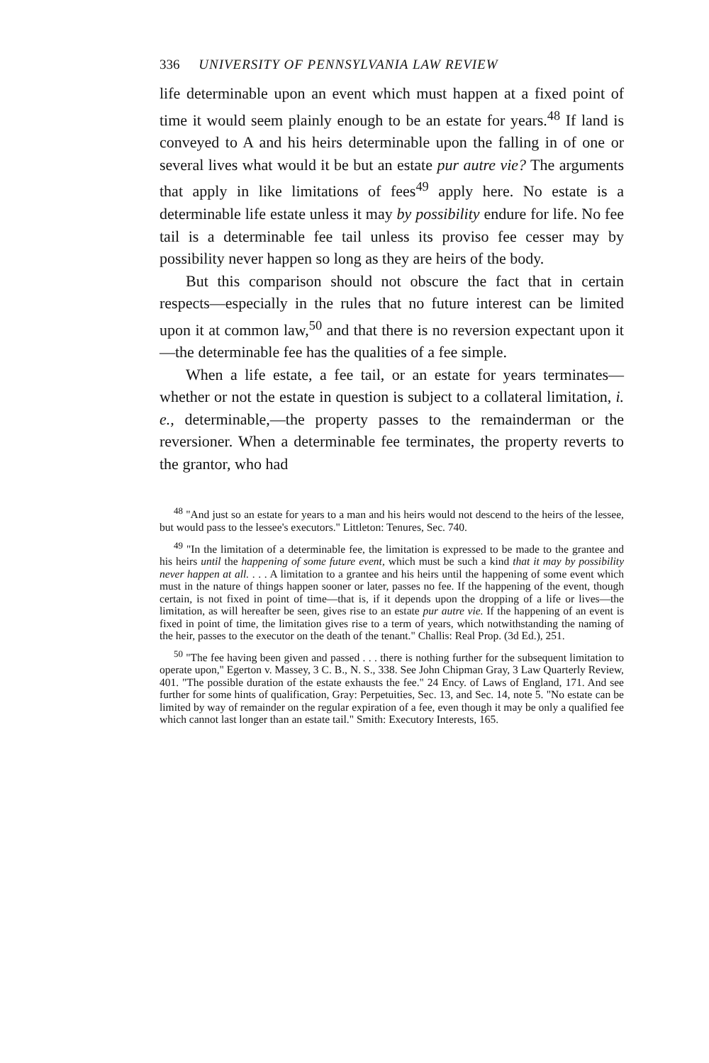336 UNIVERSITY OF PENNSYLVANIA LAW REVIEW
life determinable upon an event which must happen at a fixed point of time it would seem plainly enough to be an estate for years.<sup>48</sup> If land is conveyed to A and his heirs determinable upon the falling in of one or several lives what would it be but an estate pur autre vie? The arguments that apply in like limitations of fees<sup>49</sup> apply here. No estate is a determinable life estate unless it may by possibility endure for life. No fee tail is a determinable fee tail unless its proviso fee cesser may by possibility never happen so long as they are heirs of the body.
But this comparison should not obscure the fact that in certain respects—especially in the rules that no future interest can be limited upon it at common law,<sup>50</sup> and that there is no reversion expectant upon it—the determinable fee has the qualities of a fee simple.
When a life estate, a fee tail, or an estate for years terminates—whether or not the estate in question is subject to a collateral limitation, i. e., determinable,—the property passes to the remainderman or the reversioner. When a determinable fee terminates, the property reverts to the grantor, who had
<sup>48</sup> "And just so an estate for years to a man and his heirs would not descend to the heirs of the lessee, but would pass to the lessee's executors." Littleton: Tenures, Sec. 740.
<sup>49</sup> "In the limitation of a determinable fee, the limitation is expressed to be made to the grantee and his heirs until the happening of some future event, which must be such a kind that it may by possibility never happen at all. . . . A limitation to a grantee and his heirs until the happening of some event which must in the nature of things happen sooner or later, passes no fee. If the happening of the event, though certain, is not fixed in point of time—that is, if it depends upon the dropping of a life or lives—the limitation, as will hereafter be seen, gives rise to an estate pur autre vie. If the happening of an event is fixed in point of time, the limitation gives rise to a term of years, which notwithstanding the naming of the heir, passes to the executor on the death of the tenant." Challis: Real Prop. (3d Ed.), 251.
<sup>50</sup> "The fee having been given and passed . . . there is nothing further for the subsequent limitation to operate upon," Egerton v. Massey, 3 C. B., N. S., 338. See John Chipman Gray, 3 Law Quarterly Review, 401. "The possible duration of the estate exhausts the fee." 24 Ency. of Laws of England, 171. And see further for some hints of qualification, Gray: Perpetuities, Sec. 13, and Sec. 14, note 5. "No estate can be limited by way of remainder on the regular expiration of a fee, even though it may be only a qualified fee which cannot last longer than an estate tail." Smith: Executory Interests, 165.